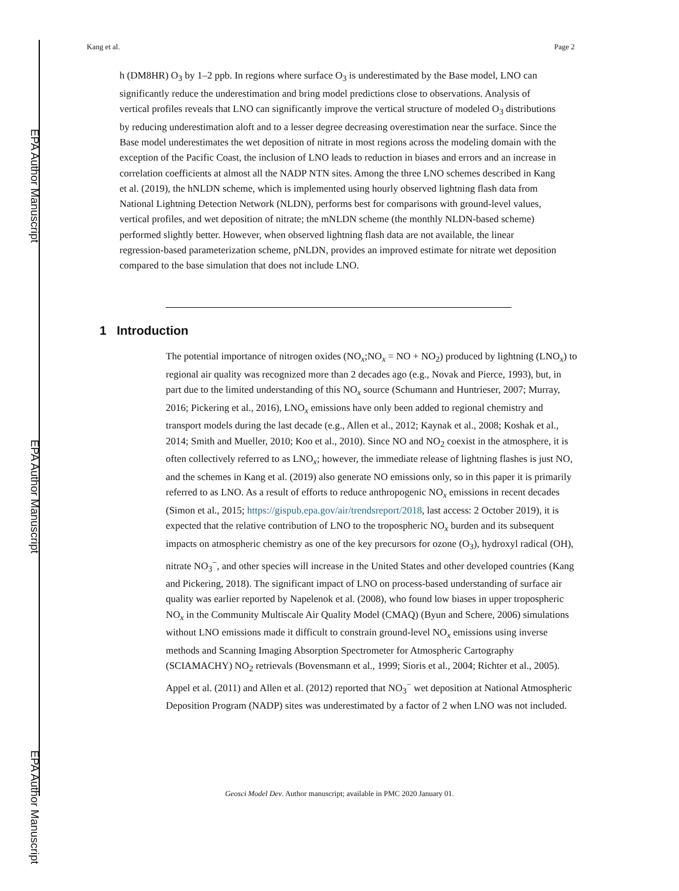EPA Author Manuscript
EPA Author Manuscript
EPA Author Manuscript
Kang et al. Page 2
h (DM8HR) O<sub>3</sub> by 1–2 ppb. In regions where surface O<sub>3</sub> is underestimated by the Base model, LNO can significantly reduce the underestimation and bring model predictions close to observations. Analysis of vertical profiles reveals that LNO can significantly improve the vertical structure of modeled O<sub>3</sub> distributions by reducing underestimation aloft and to a lesser degree decreasing overestimation near the surface. Since the Base model underestimates the wet deposition of nitrate in most regions across the modeling domain with the exception of the Pacific Coast, the inclusion of LNO leads to reduction in biases and errors and an increase in correlation coefficients at almost all the NADP NTN sites. Among the three LNO schemes described in Kang et al. (2019), the hNLDN scheme, which is implemented using hourly observed lightning flash data from National Lightning Detection Network (NLDN), performs best for comparisons with ground-level values, vertical profiles, and wet deposition of nitrate; the mNLDN scheme (the monthly NLDN-based scheme) performed slightly better. However, when observed lightning flash data are not available, the linear regression-based parameterization scheme, pNLDN, provides an improved estimate for nitrate wet deposition compared to the base simulation that does not include LNO.
1 Introduction
The potential importance of nitrogen oxides (NO<sub>x</sub>;NO<sub>x</sub> = NO + NO<sub>2</sub>) produced by lightning (LNO<sub>x</sub>) to regional air quality was recognized more than 2 decades ago (e.g., Novak and Pierce, 1993), but, in part due to the limited understanding of this NO<sub>x</sub> source (Schumann and Huntrieser, 2007; Murray, 2016; Pickering et al., 2016), LNO<sub>x</sub> emissions have only been added to regional chemistry and transport models during the last decade (e.g., Allen et al., 2012; Kaynak et al., 2008; Koshak et al., 2014; Smith and Mueller, 2010; Koo et al., 2010). Since NO and NO<sub>2</sub> coexist in the atmosphere, it is often collectively referred to as LNO<sub>x</sub>; however, the immediate release of lightning flashes is just NO, and the schemes in Kang et al. (2019) also generate NO emissions only, so in this paper it is primarily referred to as LNO. As a result of efforts to reduce anthropogenic NO<sub>x</sub> emissions in recent decades (Simon et al., 2015; https://gispub.epa.gov/air/trendsreport/2018, last access: 2 October 2019), it is expected that the relative contribution of LNO to the tropospheric NO<sub>x</sub> burden and its subsequent impacts on atmospheric chemistry as one of the key precursors for ozone (O<sub>3</sub>), hydroxyl radical (OH), nitrate NO<sub>3</sub><sup>−</sup>, and other species will increase in the United States and other developed countries (Kang and Pickering, 2018). The significant impact of LNO on process-based understanding of surface air quality was earlier reported by Napelenok et al. (2008), who found low biases in upper tropospheric NO<sub>x</sub> in the Community Multiscale Air Quality Model (CMAQ) (Byun and Schere, 2006) simulations without LNO emissions made it difficult to constrain ground-level NO<sub>x</sub> emissions using inverse methods and Scanning Imaging Absorption Spectrometer for Atmospheric Cartography (SCIAMACHY) NO<sub>2</sub> retrievals (Bovensmann et al., 1999; Sioris et al., 2004; Richter et al., 2005). Appel et al. (2011) and Allen et al. (2012) reported that NO<sub>3</sub><sup>−</sup> wet deposition at National Atmospheric Deposition Program (NADP) sites was underestimated by a factor of 2 when LNO was not included.
Geosci Model Dev. Author manuscript; available in PMC 2020 January 01.